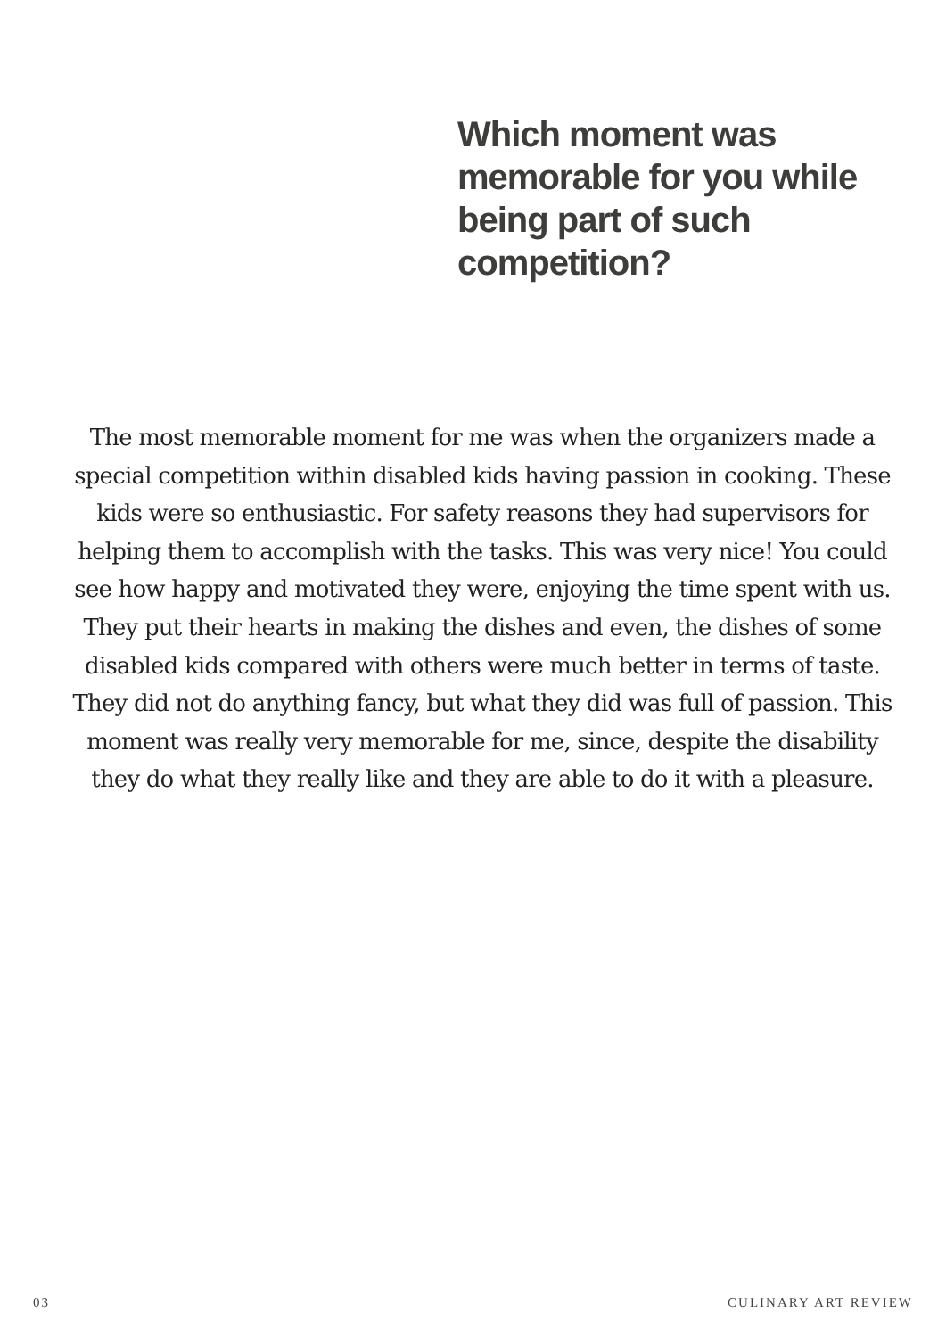Which moment was memorable for you while being part of such competition?
The most memorable moment for me was when the organizers made a special competition within disabled kids having passion in cooking. These kids were so enthusiastic. For safety reasons they had supervisors for helping them to accomplish with the tasks. This was very nice! You could see how happy and motivated they were, enjoying the time spent with us. They put their hearts in making the dishes and even, the dishes of some disabled kids compared with others were much better in terms of taste. They did not do anything fancy, but what they did was full of passion. This moment was really very memorable for me, since, despite the disability they do what they really like and they are able to do it with a pleasure.
03 CULINARY ART REVIEW